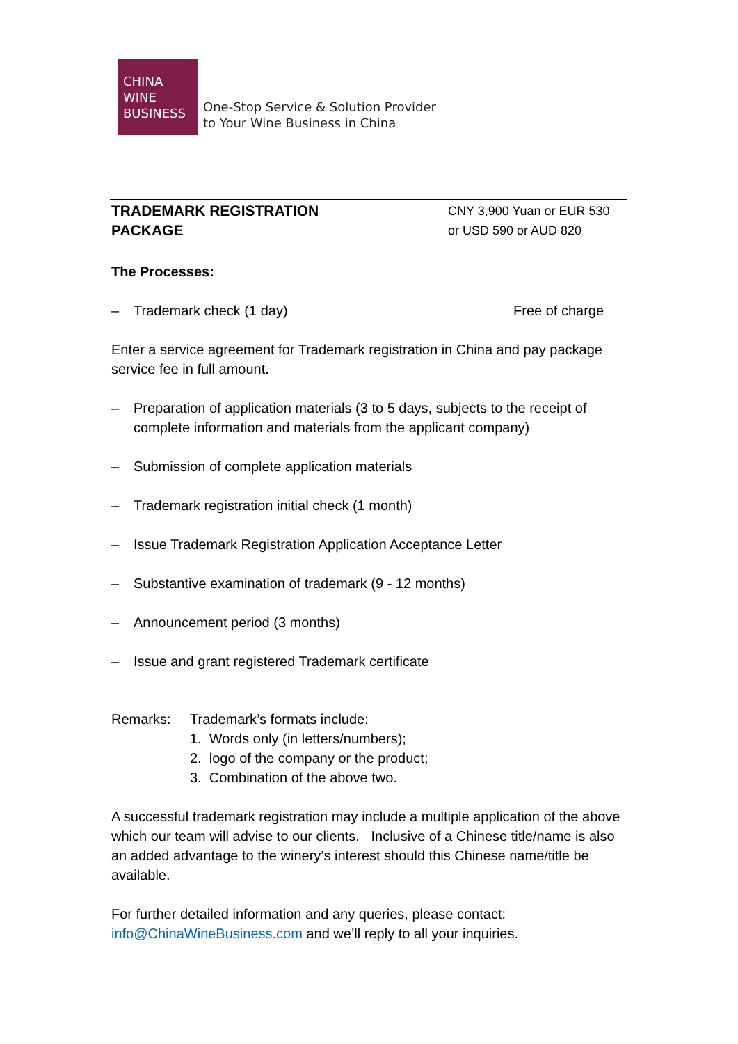CHINA
WINE
BUSINESS
One-Stop Service & Solution Provider
to Your Wine Business in China
| TRADEMARK REGISTRATION PACKAGE | CNY 3,900 Yuan or EUR 530 or USD 590 or AUD 820 |
The Processes:
– Trademark check (1 day) Free of charge
Enter a service agreement for Trademark registration in China and pay package service fee in full amount.
– Preparation of application materials (3 to 5 days, subjects to the receipt of complete information and materials from the applicant company)
– Submission of complete application materials
– Trademark registration initial check (1 month)
– Issue Trademark Registration Application Acceptance Letter
– Substantive examination of trademark (9 - 12 months)
– Announcement period (3 months)
– Issue and grant registered Trademark certificate
Remarks: Trademark’s formats include:
1. Words only (in letters/numbers);
2. logo of the company or the product;
3. Combination of the above two.
A successful trademark registration may include a multiple application of the above which our team will advise to our clients. Inclusive of a Chinese title/name is also an added advantage to the winery’s interest should this Chinese name/title be available.
For further detailed information and any queries, please contact:
info@ChinaWineBusiness.com and we’ll reply to all your inquiries.